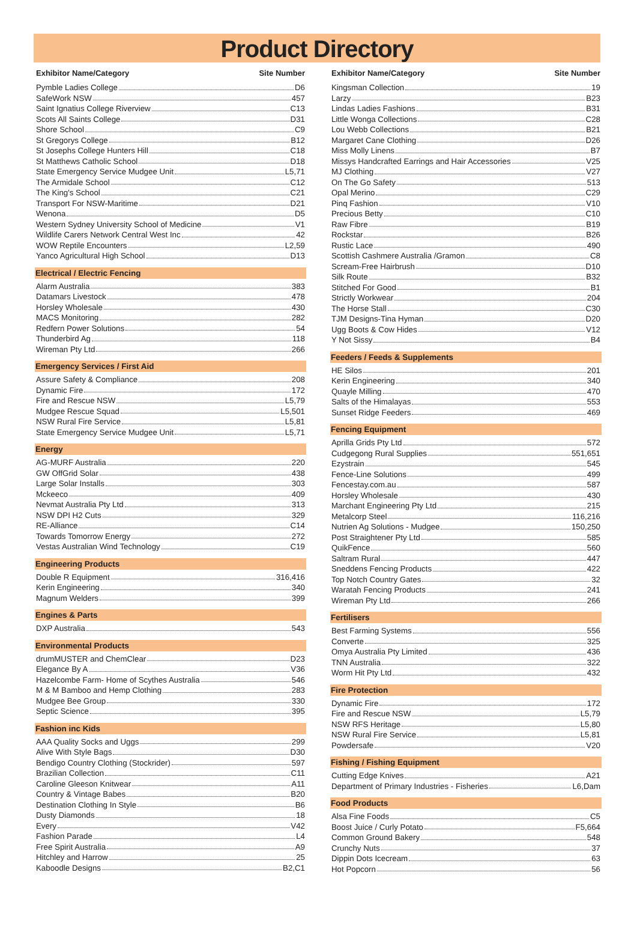Product Directory
Exhibitor Name/Category Site Number
Pymble Ladies College D6
SafeWork NSW 457
Saint Ignatius College Riverview C13
Scots All Saints College D31
Shore School C9
St Gregorys College B12
St Josephs College Hunters Hill C18
St Matthews Catholic School D18
State Emergency Service Mudgee Unit L5,71
The Armidale School C12
The King's School C21
Transport For NSW-Maritime D21
Wenona D5
Western Sydney University School of Medicine V1
Wildlife Carers Network Central West Inc 42
WOW Reptile Encounters L2,59
Yanco Agricultural High School D13
Electrical / Electric Fencing
Alarm Australia 383
Datamars Livestock 478
Horsley Wholesale 430
MACS Monitoring 282
Redfern Power Solutions 54
Thunderbird Ag 118
Wireman Pty Ltd 266
Emergency Services / First Aid
Assure Safety & Compliance 208
Dynamic Fire 172
Fire and Rescue NSW L5,79
Mudgee Rescue Squad L5,501
NSW Rural Fire Service L5,81
State Emergency Service Mudgee Unit L5,71
Energy
AG-MURF Australia 220
GW OffGrid Solar 438
Large Solar Installs 303
Mckeeco 409
Nevmat Australia Pty Ltd 313
NSW DPI H2 Cuts 329
RE-Alliance C14
Towards Tomorrow Energy 272
Vestas Australian Wind Technology C19
Engineering Products
Double R Equipment 316,416
Kerin Engineering 340
Magnum Welders 399
Engines & Parts
DXP Australia 543
Environmental Products
drumMUSTER and ChemClear D23
Elegance By A V36
Hazelcombe Farm- Home of Scythes Australia 546
M & M Bamboo and Hemp Clothing 283
Mudgee Bee Group 330
Septic Science 395
Fashion inc Kids
AAA Quality Socks and Uggs 299
Alive With Style Bags D30
Bendigo Country Clothing (Stockrider) 597
Brazilian Collection C11
Caroline Gleeson Knitwear A11
Country & Vintage Babes B20
Destination Clothing In Style B6
Dusty Diamonds 18
Every V42
Fashion Parade L4
Free Spirit Australia A9
Hitchley and Harrow 25
Kaboodle Designs B2,C1
Exhibitor Name/Category Site Number
Kingsman Collection 19
Larzy B23
Lindas Ladies Fashions B31
Little Wonga Collections C28
Lou Webb Collections B21
Margaret Cane Clothing D26
Miss Molly Linens B7
Missys Handcrafted Earrings and Hair Accessories V25
MJ Clothing V27
On The Go Safety 513
Opal Merino C29
Pinq Fashion V10
Precious Betty C10
Raw Fibre B19
Rockstar B26
Rustic Lace 490
Scottish Cashmere Australia /Gramon C8
Scream-Free Hairbrush D10
Silk Route B32
Stitched For Good B1
Strictly Workwear 204
The Horse Stall C30
TJM Designs-Tina Hyman D20
Ugg Boots & Cow Hides V12
Y Not Sissy B4
Feeders / Feeds & Supplements
HE Silos 201
Kerin Engineering 340
Quayle Milling 470
Salts of the Himalayas 553
Sunset Ridge Feeders 469
Fencing Equipment
Aprilla Grids Pty Ltd 572
Cudgegong Rural Supplies 551,651
Ezystrain 545
Fence-Line Solutions 499
Fencestay.com.au 587
Horsley Wholesale 430
Marchant Engineering Pty Ltd 215
Metalcorp Steel 116,216
Nutrien Ag Solutions - Mudgee 150,250
Post Straightener Pty Ltd 585
QuikFence 560
Saltram Rural 447
Sneddens Fencing Products 422
Top Notch Country Gates 32
Waratah Fencing Products 241
Wireman Pty Ltd 266
Fertilisers
Best Farming Systems 556
Converte 325
Omya Australia Pty Limited 436
TNN Australia 322
Worm Hit Pty Ltd 432
Fire Protection
Dynamic Fire 172
Fire and Rescue NSW L5,79
NSW RFS Heritage L5,80
NSW Rural Fire Service L5,81
Powdersafe V20
Fishing / Fishing Equipment
Cutting Edge Knives A21
Department of Primary Industries - Fisheries L6,Dam
Food Products
Alsa Fine Foods C5
Boost Juice / Curly Potato F5,664
Common Ground Bakery 548
Crunchy Nuts 37
Dippin Dots Icecream 63
Hot Popcorn 56